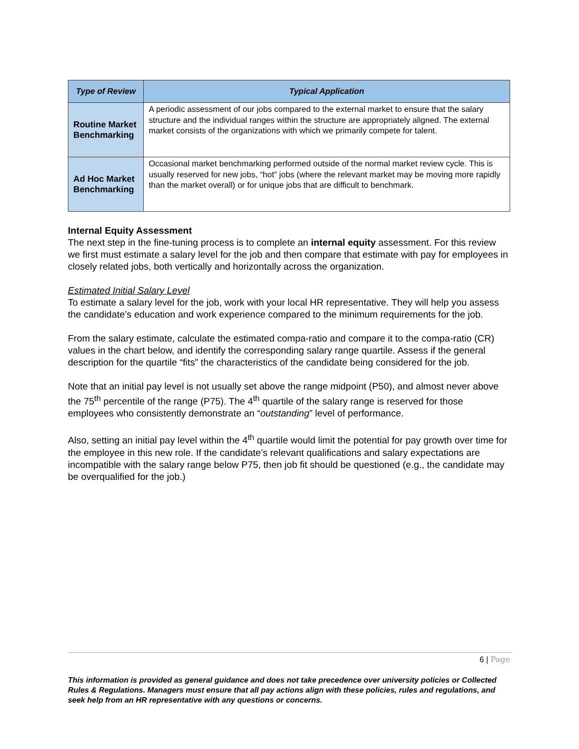| Type of Review | Typical Application |
| --- | --- |
| Routine Market Benchmarking | A periodic assessment of our jobs compared to the external market to ensure that the salary structure and the individual ranges within the structure are appropriately aligned. The external market consists of the organizations with which we primarily compete for talent. |
| Ad Hoc Market Benchmarking | Occasional market benchmarking performed outside of the normal market review cycle. This is usually reserved for new jobs, “hot” jobs (where the relevant market may be moving more rapidly than the market overall) or for unique jobs that are difficult to benchmark. |
Internal Equity Assessment
The next step in the fine-tuning process is to complete an internal equity assessment. For this review we first must estimate a salary level for the job and then compare that estimate with pay for employees in closely related jobs, both vertically and horizontally across the organization.
Estimated Initial Salary Level
To estimate a salary level for the job, work with your local HR representative. They will help you assess the candidate’s education and work experience compared to the minimum requirements for the job.
From the salary estimate, calculate the estimated compa-ratio and compare it to the compa-ratio (CR) values in the chart below, and identify the corresponding salary range quartile. Assess if the general description for the quartile “fits” the characteristics of the candidate being considered for the job.
Note that an initial pay level is not usually set above the range midpoint (P50), and almost never above the 75<sup>th</sup> percentile of the range (P75). The 4<sup>th</sup> quartile of the salary range is reserved for those employees who consistently demonstrate an “outstanding” level of performance.
Also, setting an initial pay level within the 4<sup>th</sup> quartile would limit the potential for pay growth over time for the employee in this new role. If the candidate’s relevant qualifications and salary expectations are incompatible with the salary range below P75, then job fit should be questioned (e.g., the candidate may be overqualified for the job.)
6 | Page
This information is provided as general guidance and does not take precedence over university policies or Collected Rules & Regulations. Managers must ensure that all pay actions align with these policies, rules and regulations, and seek help from an HR representative with any questions or concerns.